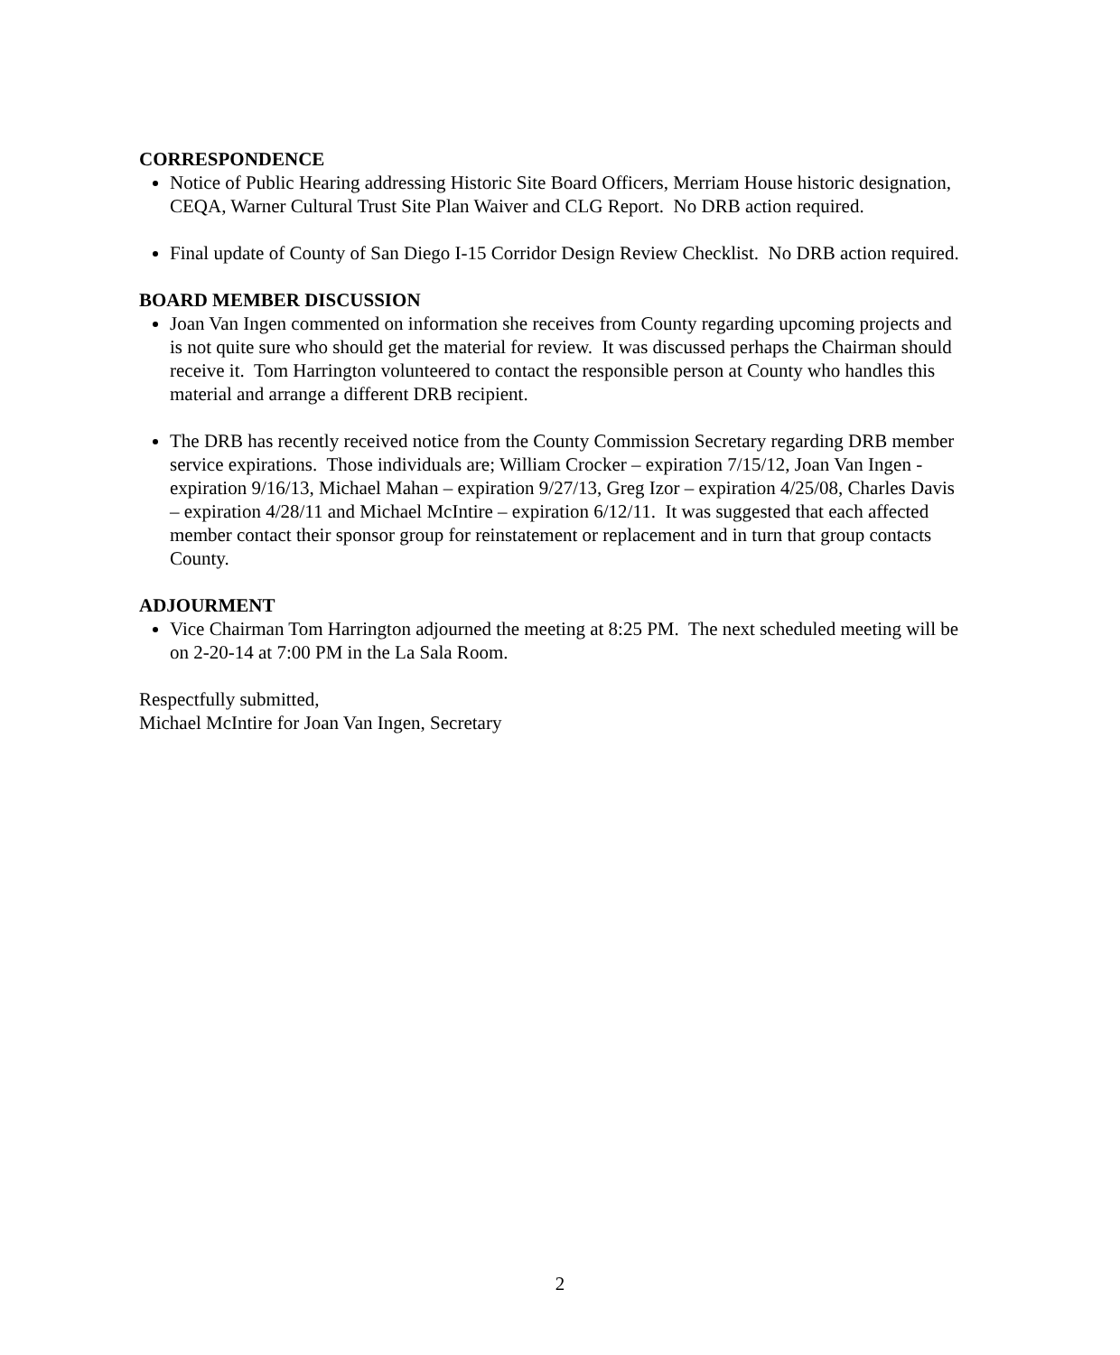CORRESPONDENCE
Notice of Public Hearing addressing Historic Site Board Officers, Merriam House historic designation, CEQA, Warner Cultural Trust Site Plan Waiver and CLG Report. No DRB action required.
Final update of County of San Diego I-15 Corridor Design Review Checklist. No DRB action required.
BOARD MEMBER DISCUSSION
Joan Van Ingen commented on information she receives from County regarding upcoming projects and is not quite sure who should get the material for review. It was discussed perhaps the Chairman should receive it. Tom Harrington volunteered to contact the responsible person at County who handles this material and arrange a different DRB recipient.
The DRB has recently received notice from the County Commission Secretary regarding DRB member service expirations. Those individuals are; William Crocker – expiration 7/15/12, Joan Van Ingen - expiration 9/16/13, Michael Mahan – expiration 9/27/13, Greg Izor – expiration 4/25/08, Charles Davis – expiration 4/28/11 and Michael McIntire – expiration 6/12/11. It was suggested that each affected member contact their sponsor group for reinstatement or replacement and in turn that group contacts County.
ADJOURMENT
Vice Chairman Tom Harrington adjourned the meeting at 8:25 PM. The next scheduled meeting will be on 2-20-14 at 7:00 PM in the La Sala Room.
Respectfully submitted,
Michael McIntire for Joan Van Ingen, Secretary
2